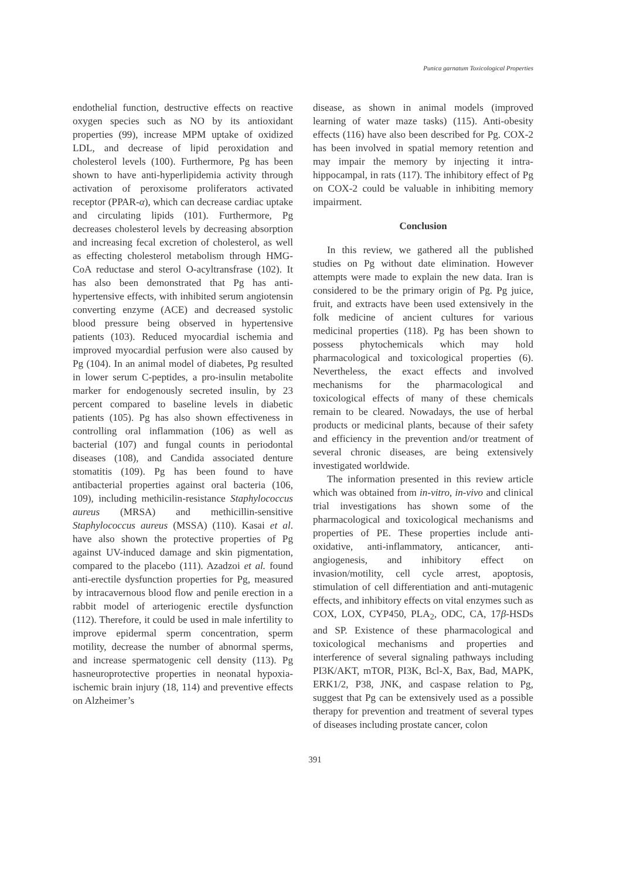Punica garnatum Toxicological Properties
endothelial function, destructive effects on reactive oxygen species such as NO by its antioxidant properties (99), increase MPM uptake of oxidized LDL, and decrease of lipid peroxidation and cholesterol levels (100). Furthermore, Pg has been shown to have anti-hyperlipidemia activity through activation of peroxisome proliferators activated receptor (PPAR-α), which can decrease cardiac uptake and circulating lipids (101). Furthermore, Pg decreases cholesterol levels by decreasing absorption and increasing fecal excretion of cholesterol, as well as effecting cholesterol metabolism through HMG-CoA reductase and sterol O-acyltransfrase (102). It has also been demonstrated that Pg has anti-hypertensive effects, with inhibited serum angiotensin converting enzyme (ACE) and decreased systolic blood pressure being observed in hypertensive patients (103). Reduced myocardial ischemia and improved myocardial perfusion were also caused by Pg (104). In an animal model of diabetes, Pg resulted in lower serum C-peptides, a pro-insulin metabolite marker for endogenously secreted insulin, by 23 percent compared to baseline levels in diabetic patients (105). Pg has also shown effectiveness in controlling oral inflammation (106) as well as bacterial (107) and fungal counts in periodontal diseases (108), and Candida associated denture stomatitis (109). Pg has been found to have antibacterial properties against oral bacteria (106, 109), including methicilin-resistance Staphylococcus aureus (MRSA) and methicillin-sensitive Staphylococcus aureus (MSSA) (110). Kasai et al. have also shown the protective properties of Pg against UV-induced damage and skin pigmentation, compared to the placebo (111). Azadzoi et al. found anti-erectile dysfunction properties for Pg, measured by intracavernous blood flow and penile erection in a rabbit model of arteriogenic erectile dysfunction (112). Therefore, it could be used in male infertility to improve epidermal sperm concentration, sperm motility, decrease the number of abnormal sperms, and increase spermatogenic cell density (113). Pg hasneuroprotective properties in neonatal hypoxia-ischemic brain injury (18, 114) and preventive effects on Alzheimer’s
disease, as shown in animal models (improved learning of water maze tasks) (115). Anti-obesity effects (116) have also been described for Pg. COX-2 has been involved in spatial memory retention and may impair the memory by injecting it intra-hippocampal, in rats (117). The inhibitory effect of Pg on COX-2 could be valuable in inhibiting memory impairment.
Conclusion
In this review, we gathered all the published studies on Pg without date elimination. However attempts were made to explain the new data. Iran is considered to be the primary origin of Pg. Pg juice, fruit, and extracts have been used extensively in the folk medicine of ancient cultures for various medicinal properties (118). Pg has been shown to possess phytochemicals which may hold pharmacological and toxicological properties (6). Nevertheless, the exact effects and involved mechanisms for the pharmacological and toxicological effects of many of these chemicals remain to be cleared. Nowadays, the use of herbal products or medicinal plants, because of their safety and efficiency in the prevention and/or treatment of several chronic diseases, are being extensively investigated worldwide.
The information presented in this review article which was obtained from in-vitro, in-vivo and clinical trial investigations has shown some of the pharmacological and toxicological mechanisms and properties of PE. These properties include anti-oxidative, anti-inflammatory, anticancer, anti-angiogenesis, and inhibitory effect on invasion/motility, cell cycle arrest, apoptosis, stimulation of cell differentiation and anti-mutagenic effects, and inhibitory effects on vital enzymes such as COX, LOX, CYP450, PLA<sub>2</sub>, ODC, CA, 17β-HSDs and SP. Existence of these pharmacological and toxicological mechanisms and properties and interference of several signaling pathways including PI3K/AKT, mTOR, PI3K, Bcl-X, Bax, Bad, MAPK, ERK1/2, P38, JNK, and caspase relation to Pg, suggest that Pg can be extensively used as a possible therapy for prevention and treatment of several types of diseases including prostate cancer, colon
391